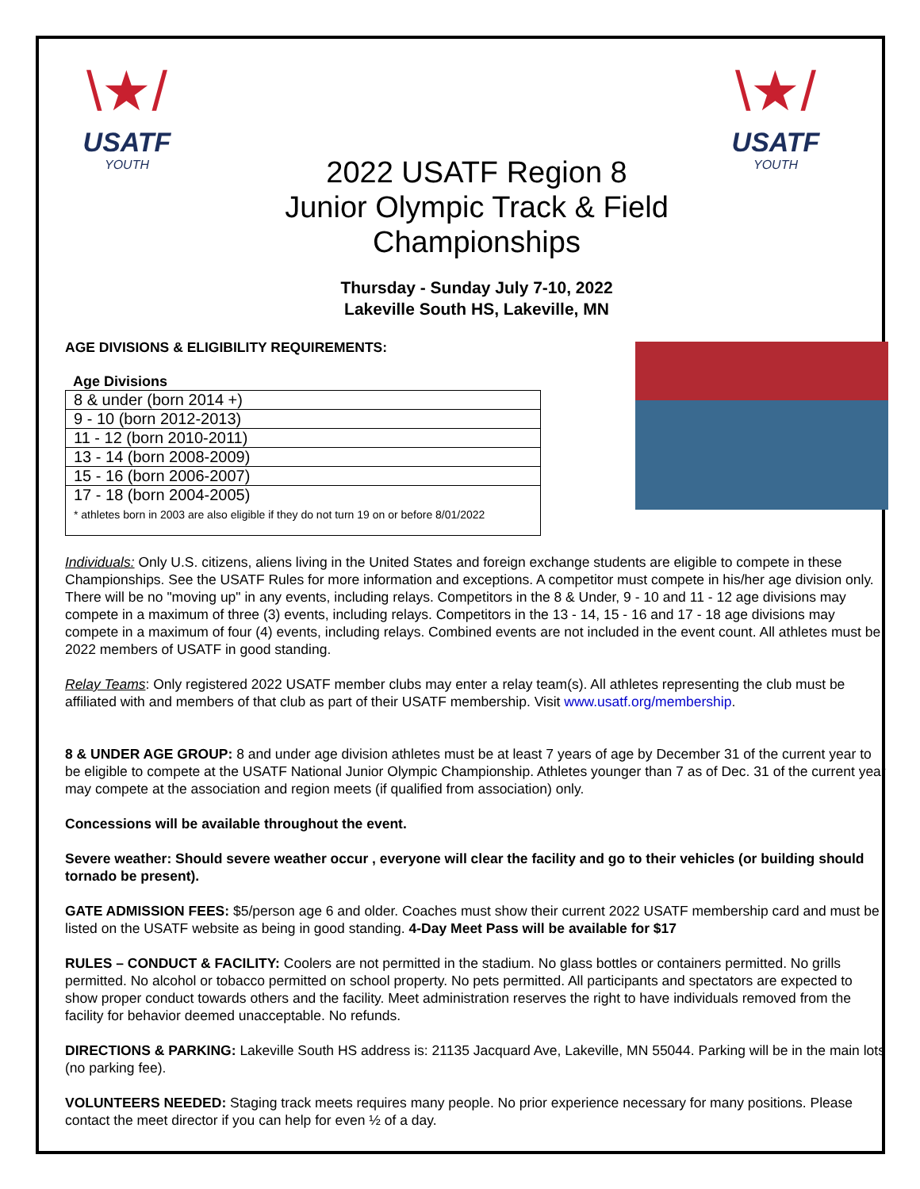\★/
USATF
YOUTH
\★/
USATF
YOUTH
2022 USATF Region 8
Junior Olympic Track & Field
Championships
Thursday - Sunday July 7-10, 2022
Lakeville South HS, Lakeville, MN
AGE DIVISIONS & ELIGIBILITY REQUIREMENTS:
Age Divisions
| 8 & under (born 2014 +) |
| 9 - 10 (born 2012-2013) |
| 11 - 12 (born 2010-2011) |
| 13 - 14 (born 2008-2009) |
| 15 - 16 (born 2006-2007) |
| 17 - 18 (born 2004-2005) * athletes born in 2003 are also eligible if they do not turn 19 on or before 8/01/2022 |
Individuals: Only U.S. citizens, aliens living in the United States and foreign exchange students are eligible to compete in these Championships. See the USATF Rules for more information and exceptions. A competitor must compete in his/her age division only. There will be no "moving up" in any events, including relays. Competitors in the 8 & Under, 9 - 10 and 11 - 12 age divisions may compete in a maximum of three (3) events, including relays. Competitors in the 13 - 14, 15 - 16 and 17 - 18 age divisions may compete in a maximum of four (4) events, including relays. Combined events are not included in the event count. All athletes must be 2022 members of USATF in good standing.
Relay Teams: Only registered 2022 USATF member clubs may enter a relay team(s). All athletes representing the club must be affiliated with and members of that club as part of their USATF membership. Visit www.usatf.org/membership.
8 & UNDER AGE GROUP: 8 and under age division athletes must be at least 7 years of age by December 31 of the current year to be eligible to compete at the USATF National Junior Olympic Championship. Athletes younger than 7 as of Dec. 31 of the current year may compete at the association and region meets (if qualified from association) only.
Concessions will be available throughout the event.
Severe weather: Should severe weather occur , everyone will clear the facility and go to their vehicles (or building should tornado be present).
GATE ADMISSION FEES: $5/person age 6 and older. Coaches must show their current 2022 USATF membership card and must be listed on the USATF website as being in good standing. 4-Day Meet Pass will be available for $17
RULES – CONDUCT & FACILITY: Coolers are not permitted in the stadium. No glass bottles or containers permitted. No grills permitted. No alcohol or tobacco permitted on school property. No pets permitted. All participants and spectators are expected to show proper conduct towards others and the facility. Meet administration reserves the right to have individuals removed from the facility for behavior deemed unacceptable. No refunds.
DIRECTIONS & PARKING: Lakeville South HS address is: 21135 Jacquard Ave, Lakeville, MN 55044. Parking will be in the main lots (no parking fee).
VOLUNTEERS NEEDED: Staging track meets requires many people. No prior experience necessary for many positions. Please contact the meet director if you can help for even ½ of a day.